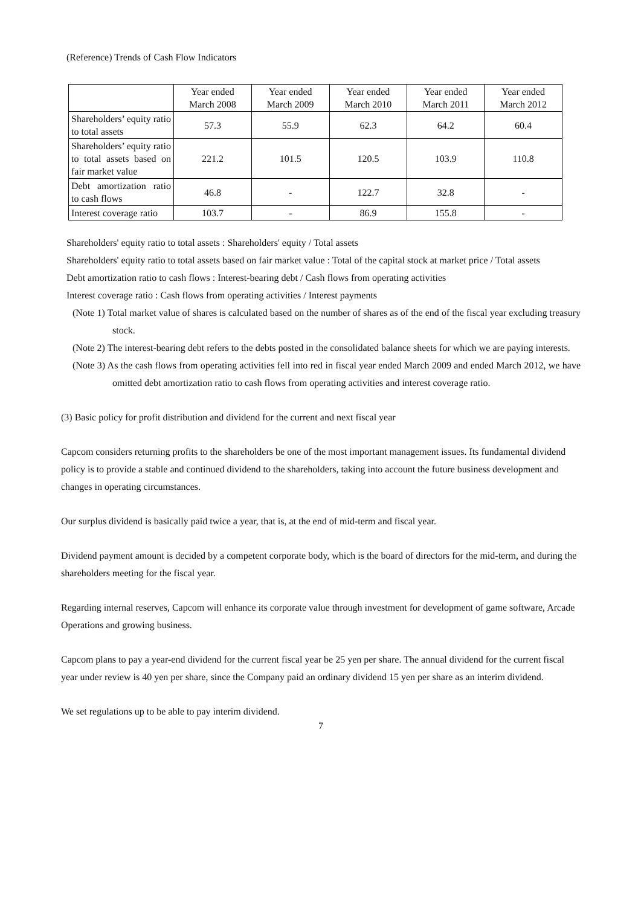(Reference) Trends of Cash Flow Indicators
| | Year ended March 2008 | Year ended March 2009 | Year ended March 2010 | Year ended March 2011 | Year ended March 2012 |
| --- | --- | --- | --- | --- | --- |
| Shareholders’ equity ratio to total assets | 57.3 | 55.9 | 62.3 | 64.2 | 60.4 |
| Shareholders’ equity ratio to total assets based on fair market value | 221.2 | 101.5 | 120.5 | 103.9 | 110.8 |
| Debt amortization ratio to cash flows | 46.8 | - | 122.7 | 32.8 | - |
| Interest coverage ratio | 103.7 | - | 86.9 | 155.8 | - |
Shareholders' equity ratio to total assets : Shareholders' equity / Total assets
Shareholders' equity ratio to total assets based on fair market value : Total of the capital stock at market price / Total assets
Debt amortization ratio to cash flows : Interest-bearing debt / Cash flows from operating activities
Interest coverage ratio : Cash flows from operating activities / Interest payments
(Note 1) Total market value of shares is calculated based on the number of shares as of the end of the fiscal year excluding treasury stock.
(Note 2) The interest-bearing debt refers to the debts posted in the consolidated balance sheets for which we are paying interests.
(Note 3) As the cash flows from operating activities fell into red in fiscal year ended March 2009 and ended March 2012, we have omitted debt amortization ratio to cash flows from operating activities and interest coverage ratio.
(3) Basic policy for profit distribution and dividend for the current and next fiscal year
Capcom considers returning profits to the shareholders be one of the most important management issues. Its fundamental dividend policy is to provide a stable and continued dividend to the shareholders, taking into account the future business development and changes in operating circumstances.
Our surplus dividend is basically paid twice a year, that is, at the end of mid-term and fiscal year.
Dividend payment amount is decided by a competent corporate body, which is the board of directors for the mid-term, and during the shareholders meeting for the fiscal year.
Regarding internal reserves, Capcom will enhance its corporate value through investment for development of game software, Arcade Operations and growing business.
Capcom plans to pay a year-end dividend for the current fiscal year be 25 yen per share. The annual dividend for the current fiscal year under review is 40 yen per share, since the Company paid an ordinary dividend 15 yen per share as an interim dividend.
We set regulations up to be able to pay interim dividend.
7